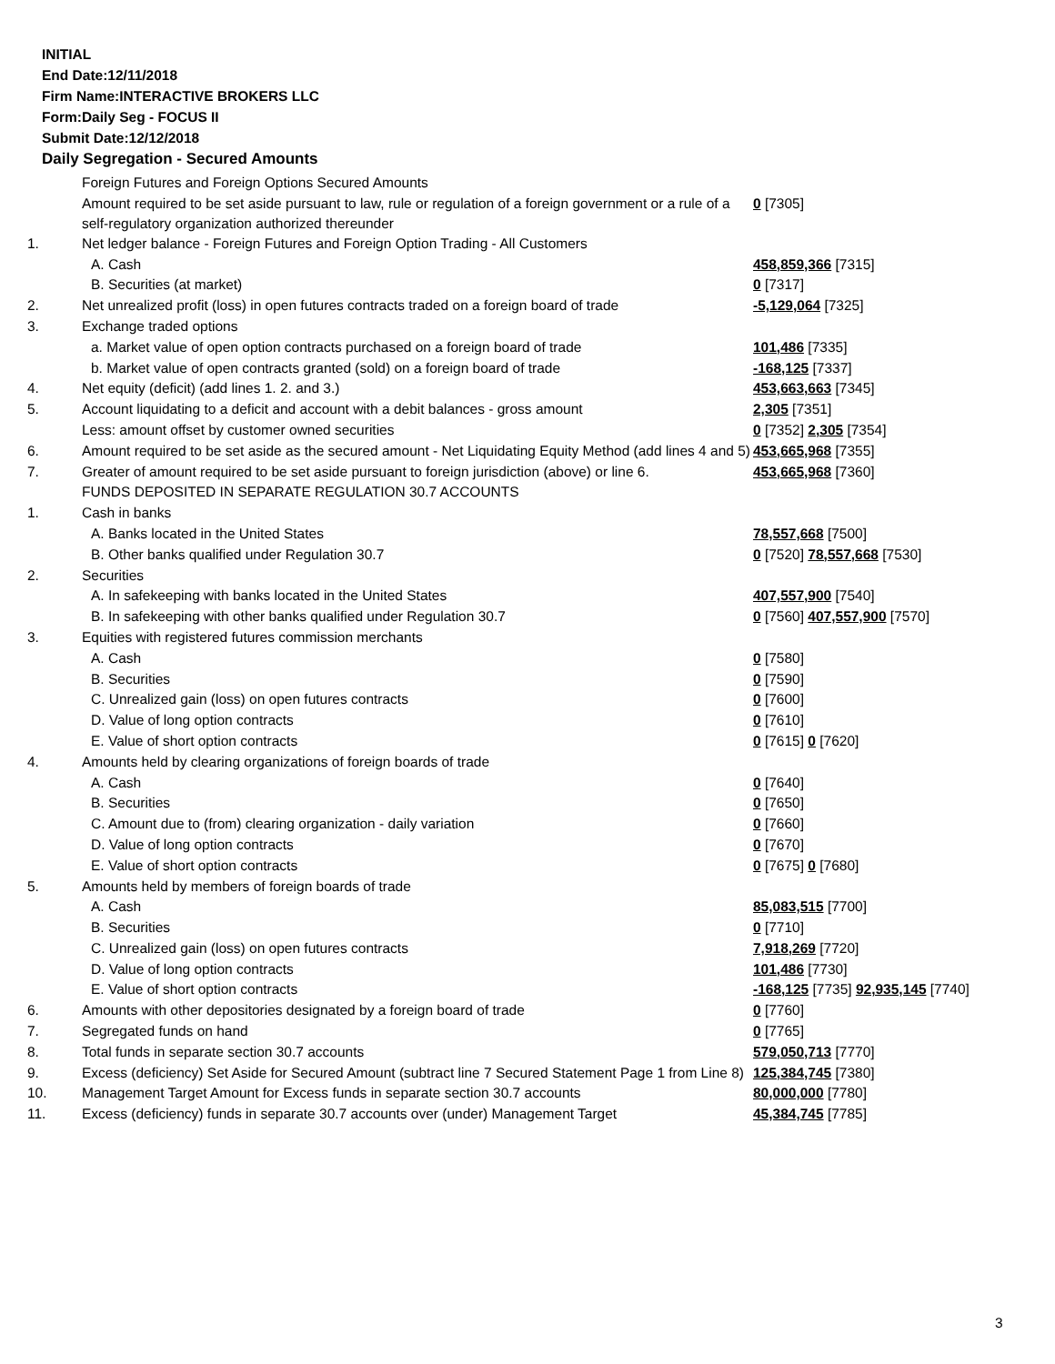INITIAL
End Date:12/11/2018
Firm Name:INTERACTIVE BROKERS LLC
Form:Daily Seg - FOCUS II
Submit Date:12/12/2018
Daily Segregation - Secured Amounts
| | Foreign Futures and Foreign Options Secured Amounts | |
| | Amount required to be set aside pursuant to law, rule or regulation of a foreign government or a rule of a self-regulatory organization authorized thereunder | 0 [7305] |
| 1. | Net ledger balance - Foreign Futures and Foreign Option Trading - All Customers | |
| | A. Cash | 458,859,366 [7315] |
| | B. Securities (at market) | 0 [7317] |
| 2. | Net unrealized profit (loss) in open futures contracts traded on a foreign board of trade | -5,129,064 [7325] |
| 3. | Exchange traded options | |
| | a. Market value of open option contracts purchased on a foreign board of trade | 101,486 [7335] |
| | b. Market value of open contracts granted (sold) on a foreign board of trade | -168,125 [7337] |
| 4. | Net equity (deficit) (add lines 1. 2. and 3.) | 453,663,663 [7345] |
| 5. | Account liquidating to a deficit and account with a debit balances - gross amount | 2,305 [7351] |
| | Less: amount offset by customer owned securities | 0 [7352] 2,305 [7354] |
| 6. | Amount required to be set aside as the secured amount - Net Liquidating Equity Method (add lines 4 and 5) | 453,665,968 [7355] |
| 7. | Greater of amount required to be set aside pursuant to foreign jurisdiction (above) or line 6. | 453,665,968 [7360] |
| | FUNDS DEPOSITED IN SEPARATE REGULATION 30.7 ACCOUNTS | |
| 1. | Cash in banks | |
| | A. Banks located in the United States | 78,557,668 [7500] |
| | B. Other banks qualified under Regulation 30.7 | 0 [7520] 78,557,668 [7530] |
| 2. | Securities | |
| | A. In safekeeping with banks located in the United States | 407,557,900 [7540] |
| | B. In safekeeping with other banks qualified under Regulation 30.7 | 0 [7560] 407,557,900 [7570] |
| 3. | Equities with registered futures commission merchants | |
| | A. Cash | 0 [7580] |
| | B. Securities | 0 [7590] |
| | C. Unrealized gain (loss) on open futures contracts | 0 [7600] |
| | D. Value of long option contracts | 0 [7610] |
| | E. Value of short option contracts | 0 [7615] 0 [7620] |
| 4. | Amounts held by clearing organizations of foreign boards of trade | |
| | A. Cash | 0 [7640] |
| | B. Securities | 0 [7650] |
| | C. Amount due to (from) clearing organization - daily variation | 0 [7660] |
| | D. Value of long option contracts | 0 [7670] |
| | E. Value of short option contracts | 0 [7675] 0 [7680] |
| 5. | Amounts held by members of foreign boards of trade | |
| | A. Cash | 85,083,515 [7700] |
| | B. Securities | 0 [7710] |
| | C. Unrealized gain (loss) on open futures contracts | 7,918,269 [7720] |
| | D. Value of long option contracts | 101,486 [7730] |
| | E. Value of short option contracts | -168,125 [7735] 92,935,145 [7740] |
| 6. | Amounts with other depositories designated by a foreign board of trade | 0 [7760] |
| 7. | Segregated funds on hand | 0 [7765] |
| 8. | Total funds in separate section 30.7 accounts | 579,050,713 [7770] |
| 9. | Excess (deficiency) Set Aside for Secured Amount (subtract line 7 Secured Statement Page 1 from Line 8) | 125,384,745 [7380] |
| 10. | Management Target Amount for Excess funds in separate section 30.7 accounts | 80,000,000 [7780] |
| 11. | Excess (deficiency) funds in separate 30.7 accounts over (under) Management Target | 45,384,745 [7785] |
3